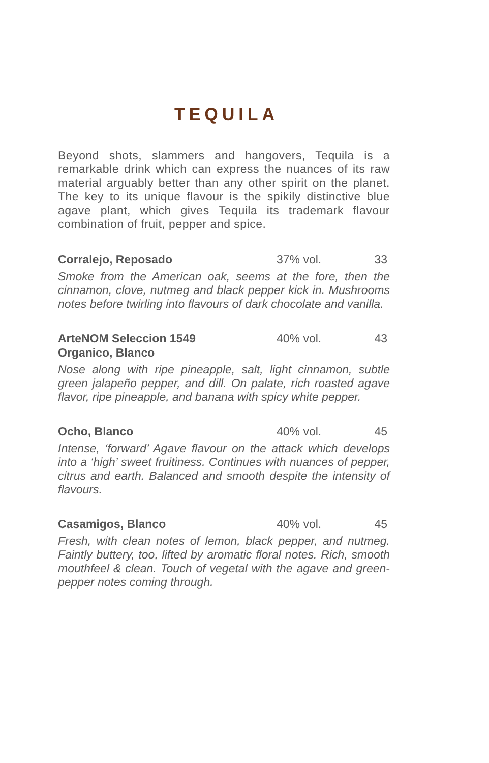TEQUILA
Beyond shots, slammers and hangovers, Tequila is a remarkable drink which can express the nuances of its raw material arguably better than any other spirit on the planet. The key to its unique flavour is the spikily distinctive blue agave plant, which gives Tequila its trademark flavour combination of fruit, pepper and spice.
Corralejo, Reposado 37% vol. 33
Smoke from the American oak, seems at the fore, then the cinnamon, clove, nutmeg and black pepper kick in. Mushrooms notes before twirling into flavours of dark chocolate and vanilla.
ArteNOM Seleccion 1549
Organico, Blanco 40% vol. 43
Nose along with ripe pineapple, salt, light cinnamon, subtle green jalapeño pepper, and dill. On palate, rich roasted agave flavor, ripe pineapple, and banana with spicy white pepper.
Ocho, Blanco 40% vol. 45
Intense, ‘forward’ Agave flavour on the attack which develops into a ‘high’ sweet fruitiness. Continues with nuances of pepper, citrus and earth. Balanced and smooth despite the intensity of flavours.
Casamigos, Blanco 40% vol. 45
Fresh, with clean notes of lemon, black pepper, and nutmeg. Faintly buttery, too, lifted by aromatic floral notes. Rich, smooth mouthfeel & clean. Touch of vegetal with the agave and green-pepper notes coming through.